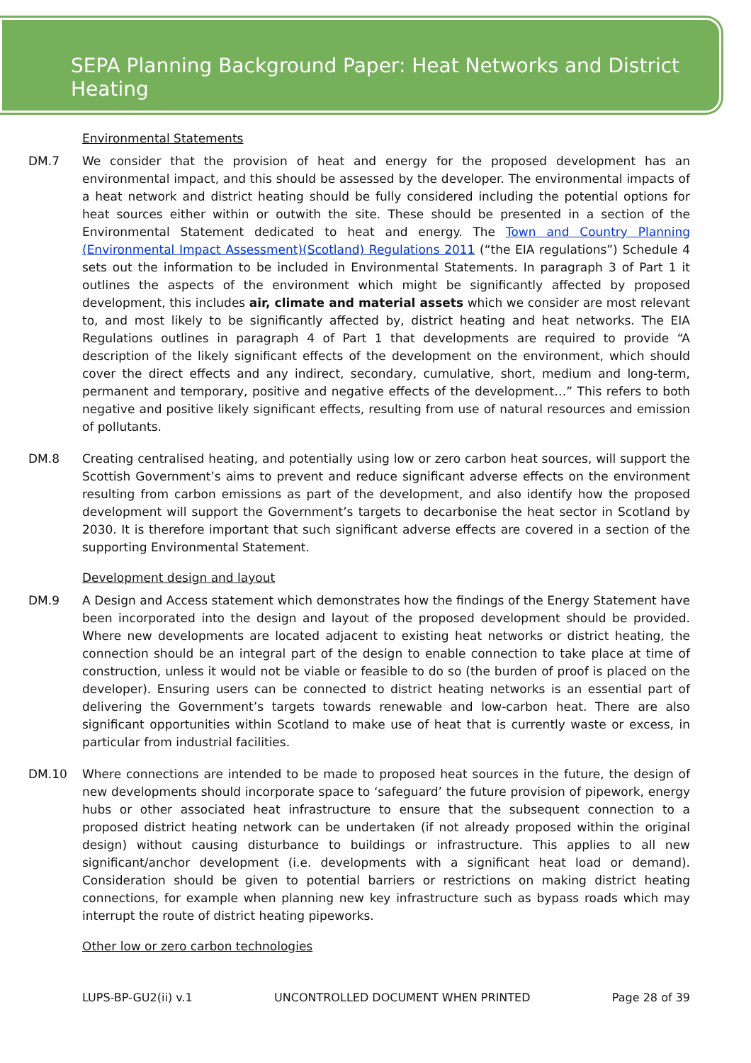SEPA Planning Background Paper: Heat Networks and District Heating
Environmental Statements
DM.7 We consider that the provision of heat and energy for the proposed development has an environmental impact, and this should be assessed by the developer. The environmental impacts of a heat network and district heating should be fully considered including the potential options for heat sources either within or outwith the site. These should be presented in a section of the Environmental Statement dedicated to heat and energy. The Town and Country Planning (Environmental Impact Assessment)(Scotland) Regulations 2011 (“the EIA regulations”) Schedule 4 sets out the information to be included in Environmental Statements. In paragraph 3 of Part 1 it outlines the aspects of the environment which might be significantly affected by proposed development, this includes air, climate and material assets which we consider are most relevant to, and most likely to be significantly affected by, district heating and heat networks. The EIA Regulations outlines in paragraph 4 of Part 1 that developments are required to provide “A description of the likely significant effects of the development on the environment, which should cover the direct effects and any indirect, secondary, cumulative, short, medium and long-term, permanent and temporary, positive and negative effects of the development…” This refers to both negative and positive likely significant effects, resulting from use of natural resources and emission of pollutants.
DM.8 Creating centralised heating, and potentially using low or zero carbon heat sources, will support the Scottish Government’s aims to prevent and reduce significant adverse effects on the environment resulting from carbon emissions as part of the development, and also identify how the proposed development will support the Government’s targets to decarbonise the heat sector in Scotland by 2030. It is therefore important that such significant adverse effects are covered in a section of the supporting Environmental Statement.
Development design and layout
DM.9 A Design and Access statement which demonstrates how the findings of the Energy Statement have been incorporated into the design and layout of the proposed development should be provided. Where new developments are located adjacent to existing heat networks or district heating, the connection should be an integral part of the design to enable connection to take place at time of construction, unless it would not be viable or feasible to do so (the burden of proof is placed on the developer). Ensuring users can be connected to district heating networks is an essential part of delivering the Government’s targets towards renewable and low-carbon heat. There are also significant opportunities within Scotland to make use of heat that is currently waste or excess, in particular from industrial facilities.
DM.10 Where connections are intended to be made to proposed heat sources in the future, the design of new developments should incorporate space to ‘safeguard’ the future provision of pipework, energy hubs or other associated heat infrastructure to ensure that the subsequent connection to a proposed district heating network can be undertaken (if not already proposed within the original design) without causing disturbance to buildings or infrastructure. This applies to all new significant/anchor development (i.e. developments with a significant heat load or demand). Consideration should be given to potential barriers or restrictions on making district heating connections, for example when planning new key infrastructure such as bypass roads which may interrupt the route of district heating pipeworks.
Other low or zero carbon technologies
LUPS-BP-GU2(ii) v.1 UNCONTROLLED DOCUMENT WHEN PRINTED Page 28 of 39